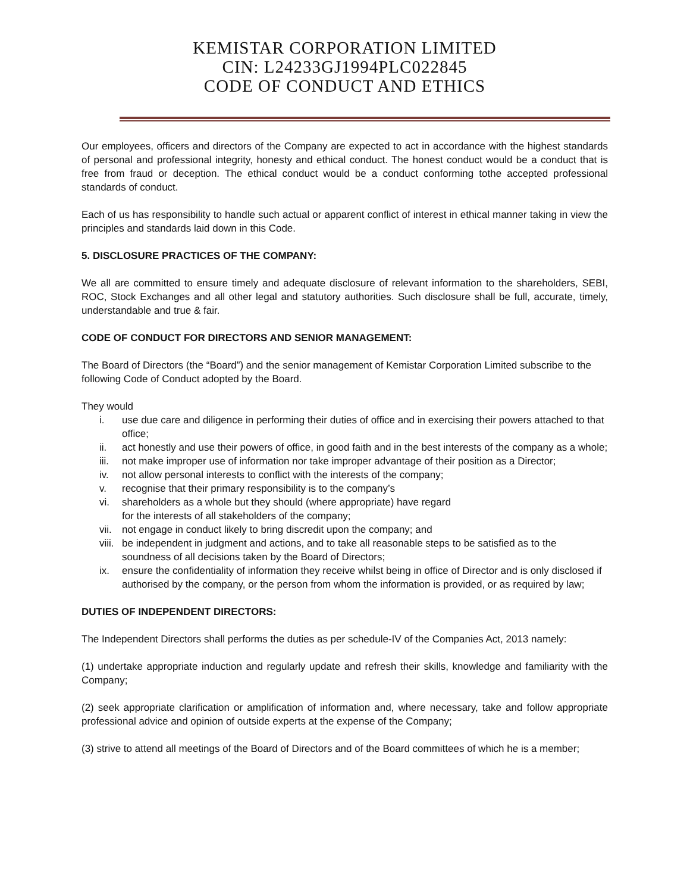KEMISTAR CORPORATION LIMITED
CIN: L24233GJ1994PLC022845
CODE OF CONDUCT AND ETHICS
Our employees, officers and directors of the Company are expected to act in accordance with the highest standards of personal and professional integrity, honesty and ethical conduct. The honest conduct would be a conduct that is free from fraud or deception. The ethical conduct would be a conduct conforming tothe accepted professional standards of conduct.
Each of us has responsibility to handle such actual or apparent conflict of interest in ethical manner taking in view the principles and standards laid down in this Code.
5. DISCLOSURE PRACTICES OF THE COMPANY:
We all are committed to ensure timely and adequate disclosure of relevant information to the shareholders, SEBI, ROC, Stock Exchanges and all other legal and statutory authorities. Such disclosure shall be full, accurate, timely, understandable and true & fair.
CODE OF CONDUCT FOR DIRECTORS AND SENIOR MANAGEMENT:
The Board of Directors (the “Board”) and the senior management of Kemistar Corporation Limited subscribe to the following Code of Conduct adopted by the Board.
They would
i. use due care and diligence in performing their duties of office and in exercising their powers attached to that office;
ii. act honestly and use their powers of office, in good faith and in the best interests of the company as a whole;
iii. not make improper use of information nor take improper advantage of their position as a Director;
iv. not allow personal interests to conflict with the interests of the company;
v. recognise that their primary responsibility is to the company’s
vi. shareholders as a whole but they should (where appropriate) have regard
for the interests of all stakeholders of the company;
vii. not engage in conduct likely to bring discredit upon the company; and
viii. be independent in judgment and actions, and to take all reasonable steps to be satisfied as to the soundness of all decisions taken by the Board of Directors;
ix. ensure the confidentiality of information they receive whilst being in office of Director and is only disclosed if authorised by the company, or the person from whom the information is provided, or as required by law;
DUTIES OF INDEPENDENT DIRECTORS:
The Independent Directors shall performs the duties as per schedule-IV of the Companies Act, 2013 namely:
(1) undertake appropriate induction and regularly update and refresh their skills, knowledge and familiarity with the Company;
(2) seek appropriate clarification or amplification of information and, where necessary, take and follow appropriate professional advice and opinion of outside experts at the expense of the Company;
(3) strive to attend all meetings of the Board of Directors and of the Board committees of which he is a member;